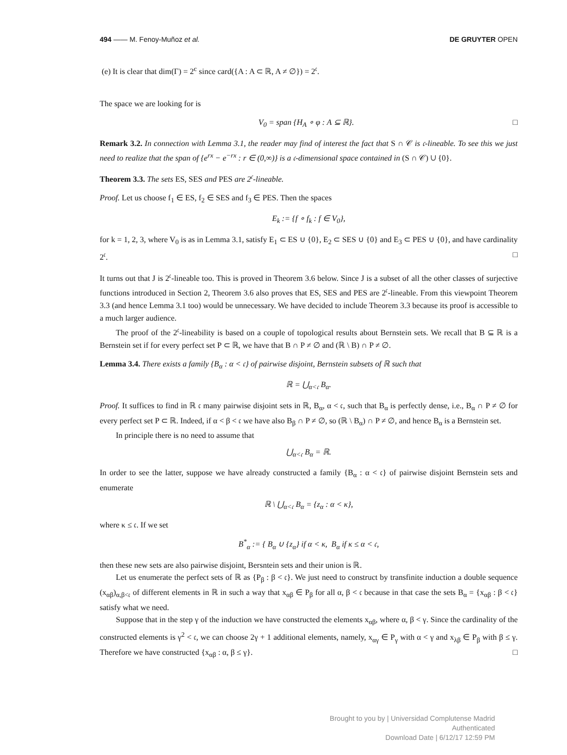494 —— M. Fenoy-Muñoz et al. DE GRUYTER OPEN
(e) It is clear that dim(Γ) = 2<sup>c</sup> since card({A : A ⊂ ℝ, A ≠ ∅}) = 2<sup>𝔠</sup>.
The space we are looking for is
V<sub>0</sub> = span {H<sub>A</sub> ∘ φ : A ⊆ ℝ}. □
Remark 3.2. In connection with Lemma 3.1, the reader may find of interest the fact that S ∩ 𝒞 is 𝔠-lineable. To see this we just need to realize that the span of {e<sup>rx</sup> − e<sup>−rx</sup> : r ∈ (0,∞)} is a 𝔠-dimensional space contained in (S ∩ 𝒞) ∪ {0}.
Theorem 3.3. The sets ES, SES and PES are 2<sup>𝔠</sup>-lineable.
Proof. Let us choose f<sub>1</sub> ∈ ES, f<sub>2</sub> ∈ SES and f<sub>3</sub> ∈ PES. Then the spaces
E<sub>k</sub> := {f ∘ f<sub>k</sub> : f ∈ V<sub>0</sub>},
for k = 1, 2, 3, where V<sub>0</sub> is as in Lemma 3.1, satisfy E<sub>1</sub> ⊂ ES ∪ {0}, E<sub>2</sub> ⊂ SES ∪ {0} and E<sub>3</sub> ⊂ PES ∪ {0}, and have cardinality 2<sup>𝔠</sup>. □
It turns out that J is 2<sup>𝔠</sup>-lineable too. This is proved in Theorem 3.6 below. Since J is a subset of all the other classes of surjective functions introduced in Section 2, Theorem 3.6 also proves that ES, SES and PES are 2<sup>𝔠</sup>-lineable. From this viewpoint Theorem 3.3 (and hence Lemma 3.1 too) would be unnecessary. We have decided to include Theorem 3.3 because its proof is accessible to a much larger audience.
The proof of the 2<sup>𝔠</sup>-lineability is based on a couple of topological results about Bernstein sets. We recall that B ⊆ ℝ is a Bernstein set if for every perfect set P ⊂ ℝ, we have that B ∩ P ≠ ∅ and (ℝ \ B) ∩ P ≠ ∅.
Lemma 3.4. There exists a family {B<sub>α</sub> : α < 𝔠} of pairwise disjoint, Bernstein subsets of ℝ such that
ℝ = ⋃<sub>α<𝔠</sub> B<sub>α</sub>.
Proof. It suffices to find in ℝ 𝔠 many pairwise disjoint sets in ℝ, B<sub>α</sub>, α < 𝔠, such that B<sub>α</sub> is perfectly dense, i.e., B<sub>α</sub> ∩ P ≠ ∅ for every perfect set P ⊂ ℝ. Indeed, if α < β < 𝔠 we have also B<sub>β</sub> ∩ P ≠ ∅, so (ℝ \ B<sub>α</sub>) ∩ P ≠ ∅, and hence B<sub>α</sub> is a Bernstein set.
In principle there is no need to assume that
⋃<sub>α<𝔠</sub> B<sub>α</sub> = ℝ.
In order to see the latter, suppose we have already constructed a family {B<sub>α</sub> : α < 𝔠} of pairwise disjoint Bernstein sets and enumerate
ℝ \ ⋃<sub>α<𝔠</sub> B<sub>α</sub> = {z<sub>α</sub> : α < κ},
where κ ≤ 𝔠. If we set
B<sup>*</sup><sub>α</sub> := { B<sub>α</sub> ∪ {z<sub>α</sub>} if α < κ, B<sub>α</sub> if κ ≤ α < 𝔠,
then these new sets are also pairwise disjoint, Bersntein sets and their union is ℝ.
Let us enumerate the perfect sets of ℝ as {P<sub>β</sub> : β < 𝔠}. We just need to construct by transfinite induction a double sequence (x<sub>αβ</sub>)<sub>α,β<𝔠</sub> of different elements in ℝ in such a way that x<sub>αβ</sub> ∈ P<sub>β</sub> for all α, β < 𝔠 because in that case the sets B<sub>α</sub> = {x<sub>αβ</sub> : β < 𝔠} satisfy what we need.
Suppose that in the step γ of the induction we have constructed the elements x<sub>αβ</sub>, where α, β < γ. Since the cardinality of the constructed elements is γ<sup>2</sup> < 𝔠, we can choose 2γ + 1 additional elements, namely, x<sub>αγ</sub> ∈ P<sub>γ</sub> with α < γ and x<sub>λβ</sub> ∈ P<sub>β</sub> with β ≤ γ. Therefore we have constructed {x<sub>αβ</sub> : α, β ≤ γ}. □
Brought to you by | Universidad Complutense Madrid
Authenticated
Download Date | 6/12/17 12:59 PM